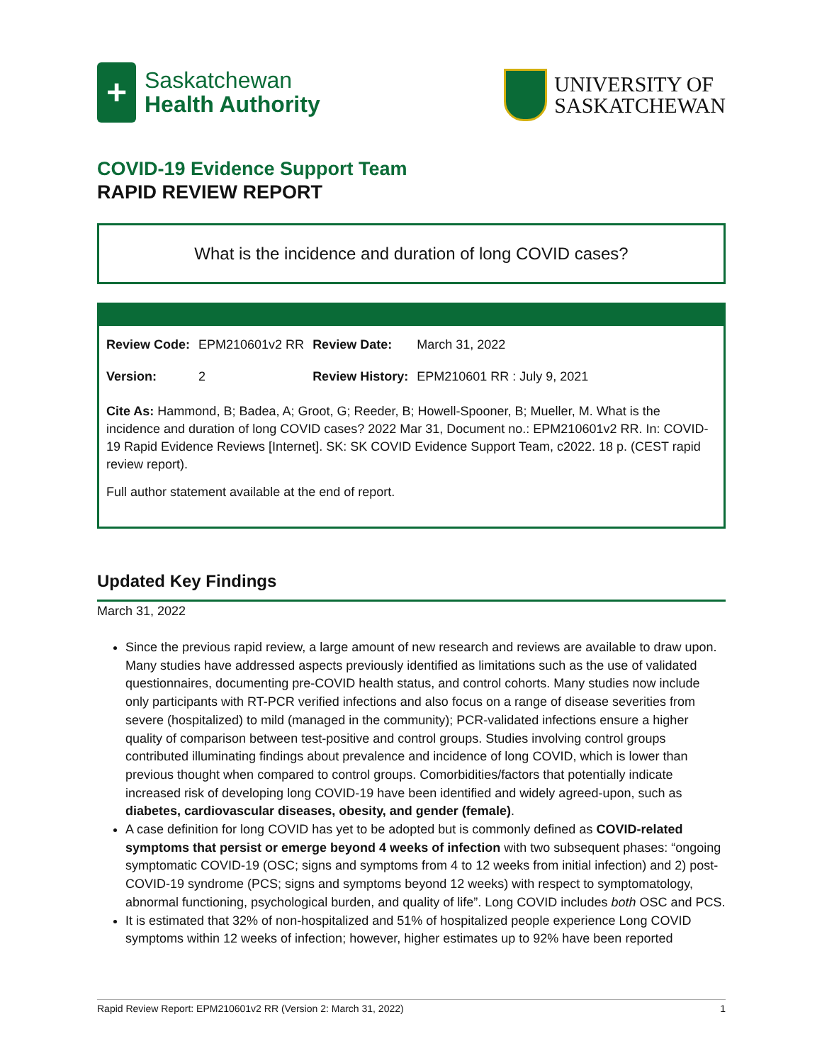+
Saskatchewan
Health Authority
UNIVERSITY OF
SASKATCHEWAN
COVID-19 Evidence Support Team
RAPID REVIEW REPORT
What is the incidence and duration of long COVID cases?
| Review Code: | EPM210601v2 RR | Review Date: | March 31, 2022 |
| Version: | 2 | Review History: | EPM210601 RR : July 9, 2021 |
Cite As: Hammond, B; Badea, A; Groot, G; Reeder, B; Howell-Spooner, B; Mueller, M. What is the incidence and duration of long COVID cases? 2022 Mar 31, Document no.: EPM210601v2 RR. In: COVID-19 Rapid Evidence Reviews [Internet]. SK: SK COVID Evidence Support Team, c2022. 18 p. (CEST rapid review report).
Full author statement available at the end of report.
Updated Key Findings
March 31, 2022
Since the previous rapid review, a large amount of new research and reviews are available to draw upon. Many studies have addressed aspects previously identified as limitations such as the use of validated questionnaires, documenting pre-COVID health status, and control cohorts. Many studies now include only participants with RT-PCR verified infections and also focus on a range of disease severities from severe (hospitalized) to mild (managed in the community); PCR-validated infections ensure a higher quality of comparison between test-positive and control groups. Studies involving control groups contributed illuminating findings about prevalence and incidence of long COVID, which is lower than previous thought when compared to control groups. Comorbidities/factors that potentially indicate increased risk of developing long COVID-19 have been identified and widely agreed-upon, such as diabetes, cardiovascular diseases, obesity, and gender (female).
A case definition for long COVID has yet to be adopted but is commonly defined as COVID-related symptoms that persist or emerge beyond 4 weeks of infection with two subsequent phases: “ongoing symptomatic COVID-19 (OSC; signs and symptoms from 4 to 12 weeks from initial infection) and 2) post-COVID-19 syndrome (PCS; signs and symptoms beyond 12 weeks) with respect to symptomatology, abnormal functioning, psychological burden, and quality of life”. Long COVID includes both OSC and PCS.
It is estimated that 32% of non-hospitalized and 51% of hospitalized people experience Long COVID symptoms within 12 weeks of infection; however, higher estimates up to 92% have been reported
Rapid Review Report: EPM210601v2 RR (Version 2: March 31, 2022) 1